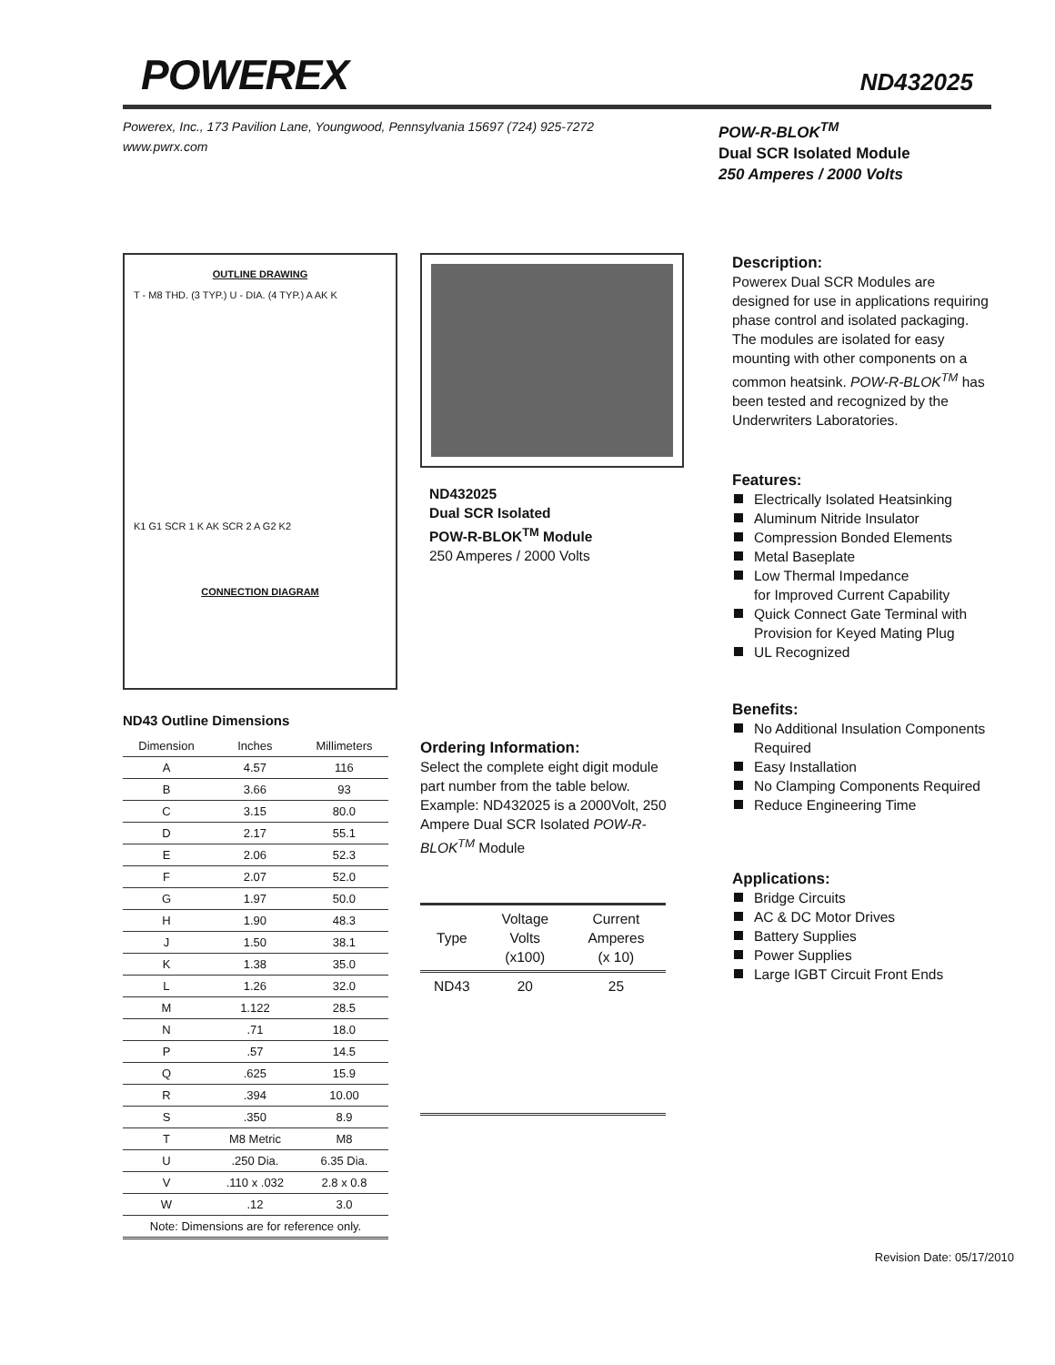POWEREX
ND432025
Powerex, Inc., 173 Pavilion Lane, Youngwood, Pennsylvania 15697 (724) 925-7272
www.pwrx.com
POW-R-BLOK<sup>TM</sup>
Dual SCR Isolated Module
250 Amperes / 2000 Volts
OUTLINE DRAWING
T - M8 THD. (3 TYP.) U - DIA. (4 TYP.) A AK K
K1 G1 SCR 1 K AK SCR 2 A G2 K2
CONNECTION DIAGRAM
ND43 Outline Dimensions
| Dimension | Inches | Millimeters |
| --- | --- | --- |
| A | 4.57 | 116 |
| B | 3.66 | 93 |
| C | 3.15 | 80.0 |
| D | 2.17 | 55.1 |
| E | 2.06 | 52.3 |
| F | 2.07 | 52.0 |
| G | 1.97 | 50.0 |
| H | 1.90 | 48.3 |
| J | 1.50 | 38.1 |
| K | 1.38 | 35.0 |
| L | 1.26 | 32.0 |
| M | 1.122 | 28.5 |
| N | .71 | 18.0 |
| P | .57 | 14.5 |
| Q | .625 | 15.9 |
| R | .394 | 10.00 |
| S | .350 | 8.9 |
| T | M8 Metric | M8 |
| U | .250 Dia. | 6.35 Dia. |
| V | .110 x .032 | 2.8 x 0.8 |
| W | .12 | 3.0 |
| Note: Dimensions are for reference only. | | |
ND432025
Dual SCR Isolated
POW-R-BLOK<sup>TM</sup> Module
250 Amperes / 2000 Volts
Ordering Information:
Select the complete eight digit module part number from the table below.
Example: ND432025 is a 2000Volt, 250 Ampere Dual SCR Isolated POW-R-BLOK<sup>TM</sup> Module
| Type | Voltage Volts (x100) | Current Amperes (x 10) |
| --- | --- | --- |
| ND43 | 20 | 25 |
Description:
Powerex Dual SCR Modules are designed for use in applications requiring phase control and isolated packaging. The modules are isolated for easy mounting with other components on a common heatsink. POW-R-BLOK<sup>TM</sup> has been tested and recognized by the Underwriters Laboratories.
Features:
Electrically Isolated Heatsinking
Aluminum Nitride Insulator
Compression Bonded Elements
Metal Baseplate
Low Thermal Impedance
for Improved Current Capability
Quick Connect Gate Terminal with Provision for Keyed Mating Plug
UL Recognized
Benefits:
No Additional Insulation Components Required
Easy Installation
No Clamping Components Required
Reduce Engineering Time
Applications:
Bridge Circuits
AC & DC Motor Drives
Battery Supplies
Power Supplies
Large IGBT Circuit Front Ends
Revision Date: 05/17/2010